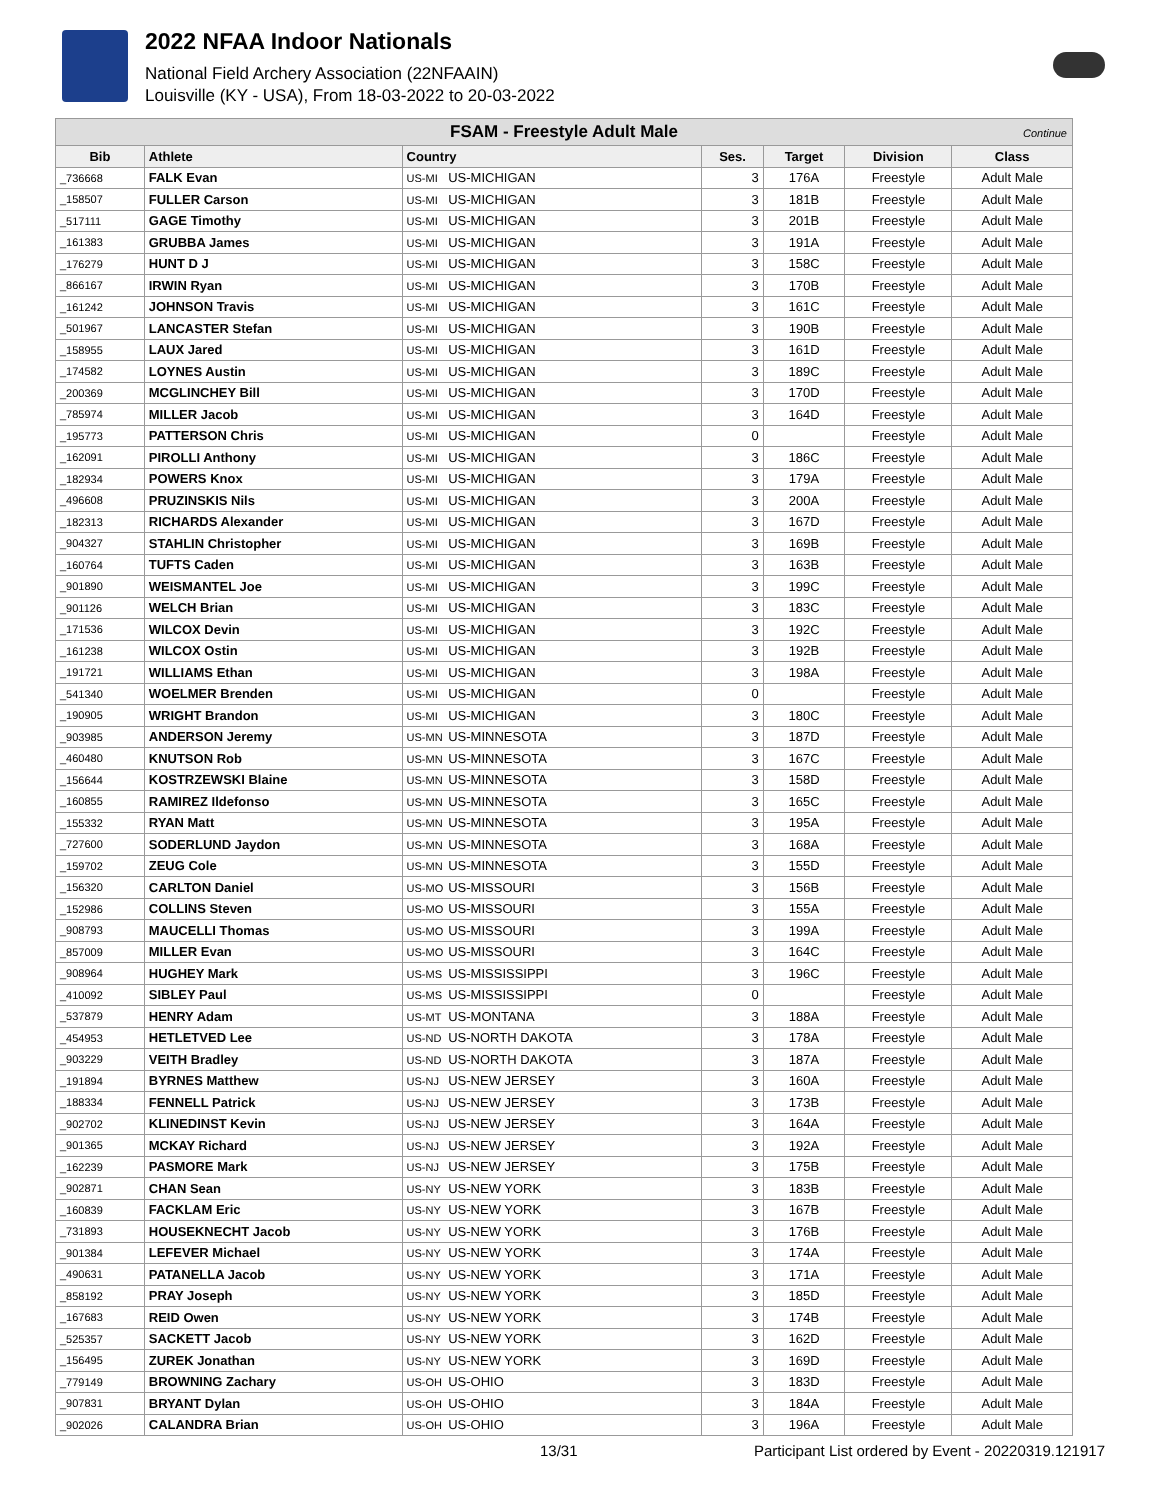2022 NFAA Indoor Nationals
National Field Archery Association (22NFAAIN)
Louisville (KY - USA), From 18-03-2022 to 20-03-2022
| FSAM - Freestyle Adult Male Continue | | | | | | |
| Bib | Athlete | Country | Ses. | Target | Division | Class |
| _736668 | FALK Evan | US-MI US-MICHIGAN | 3 | 176A | Freestyle | Adult Male |
| _158507 | FULLER Carson | US-MI US-MICHIGAN | 3 | 181B | Freestyle | Adult Male |
| _517111 | GAGE Timothy | US-MI US-MICHIGAN | 3 | 201B | Freestyle | Adult Male |
| _161383 | GRUBBA James | US-MI US-MICHIGAN | 3 | 191A | Freestyle | Adult Male |
| _176279 | HUNT D J | US-MI US-MICHIGAN | 3 | 158C | Freestyle | Adult Male |
| _866167 | IRWIN Ryan | US-MI US-MICHIGAN | 3 | 170B | Freestyle | Adult Male |
| _161242 | JOHNSON Travis | US-MI US-MICHIGAN | 3 | 161C | Freestyle | Adult Male |
| _501967 | LANCASTER Stefan | US-MI US-MICHIGAN | 3 | 190B | Freestyle | Adult Male |
| _158955 | LAUX Jared | US-MI US-MICHIGAN | 3 | 161D | Freestyle | Adult Male |
| _174582 | LOYNES Austin | US-MI US-MICHIGAN | 3 | 189C | Freestyle | Adult Male |
| _200369 | MCGLINCHEY Bill | US-MI US-MICHIGAN | 3 | 170D | Freestyle | Adult Male |
| _785974 | MILLER Jacob | US-MI US-MICHIGAN | 3 | 164D | Freestyle | Adult Male |
| _195773 | PATTERSON Chris | US-MI US-MICHIGAN | 0 | | Freestyle | Adult Male |
| _162091 | PIROLLI Anthony | US-MI US-MICHIGAN | 3 | 186C | Freestyle | Adult Male |
| _182934 | POWERS Knox | US-MI US-MICHIGAN | 3 | 179A | Freestyle | Adult Male |
| _496608 | PRUZINSKIS Nils | US-MI US-MICHIGAN | 3 | 200A | Freestyle | Adult Male |
| _182313 | RICHARDS Alexander | US-MI US-MICHIGAN | 3 | 167D | Freestyle | Adult Male |
| _904327 | STAHLIN Christopher | US-MI US-MICHIGAN | 3 | 169B | Freestyle | Adult Male |
| _160764 | TUFTS Caden | US-MI US-MICHIGAN | 3 | 163B | Freestyle | Adult Male |
| _901890 | WEISMANTEL Joe | US-MI US-MICHIGAN | 3 | 199C | Freestyle | Adult Male |
| _901126 | WELCH Brian | US-MI US-MICHIGAN | 3 | 183C | Freestyle | Adult Male |
| _171536 | WILCOX Devin | US-MI US-MICHIGAN | 3 | 192C | Freestyle | Adult Male |
| _161238 | WILCOX Ostin | US-MI US-MICHIGAN | 3 | 192B | Freestyle | Adult Male |
| _191721 | WILLIAMS Ethan | US-MI US-MICHIGAN | 3 | 198A | Freestyle | Adult Male |
| _541340 | WOELMER Brenden | US-MI US-MICHIGAN | 0 | | Freestyle | Adult Male |
| _190905 | WRIGHT Brandon | US-MI US-MICHIGAN | 3 | 180C | Freestyle | Adult Male |
| _903985 | ANDERSON Jeremy | US-MN US-MINNESOTA | 3 | 187D | Freestyle | Adult Male |
| _460480 | KNUTSON Rob | US-MN US-MINNESOTA | 3 | 167C | Freestyle | Adult Male |
| _156644 | KOSTRZEWSKI Blaine | US-MN US-MINNESOTA | 3 | 158D | Freestyle | Adult Male |
| _160855 | RAMIREZ Ildefonso | US-MN US-MINNESOTA | 3 | 165C | Freestyle | Adult Male |
| _155332 | RYAN Matt | US-MN US-MINNESOTA | 3 | 195A | Freestyle | Adult Male |
| _727600 | SODERLUND Jaydon | US-MN US-MINNESOTA | 3 | 168A | Freestyle | Adult Male |
| _159702 | ZEUG Cole | US-MN US-MINNESOTA | 3 | 155D | Freestyle | Adult Male |
| _156320 | CARLTON Daniel | US-MO US-MISSOURI | 3 | 156B | Freestyle | Adult Male |
| _152986 | COLLINS Steven | US-MO US-MISSOURI | 3 | 155A | Freestyle | Adult Male |
| _908793 | MAUCELLI Thomas | US-MO US-MISSOURI | 3 | 199A | Freestyle | Adult Male |
| _857009 | MILLER Evan | US-MO US-MISSOURI | 3 | 164C | Freestyle | Adult Male |
| _908964 | HUGHEY Mark | US-MS US-MISSISSIPPI | 3 | 196C | Freestyle | Adult Male |
| _410092 | SIBLEY Paul | US-MS US-MISSISSIPPI | 0 | | Freestyle | Adult Male |
| _537879 | HENRY Adam | US-MT US-MONTANA | 3 | 188A | Freestyle | Adult Male |
| _454953 | HETLETVED Lee | US-ND US-NORTH DAKOTA | 3 | 178A | Freestyle | Adult Male |
| _903229 | VEITH Bradley | US-ND US-NORTH DAKOTA | 3 | 187A | Freestyle | Adult Male |
| _191894 | BYRNES Matthew | US-NJ US-NEW JERSEY | 3 | 160A | Freestyle | Adult Male |
| _188334 | FENNELL Patrick | US-NJ US-NEW JERSEY | 3 | 173B | Freestyle | Adult Male |
| _902702 | KLINEDINST Kevin | US-NJ US-NEW JERSEY | 3 | 164A | Freestyle | Adult Male |
| _901365 | MCKAY Richard | US-NJ US-NEW JERSEY | 3 | 192A | Freestyle | Adult Male |
| _162239 | PASMORE Mark | US-NJ US-NEW JERSEY | 3 | 175B | Freestyle | Adult Male |
| _902871 | CHAN Sean | US-NY US-NEW YORK | 3 | 183B | Freestyle | Adult Male |
| _160839 | FACKLAM Eric | US-NY US-NEW YORK | 3 | 167B | Freestyle | Adult Male |
| _731893 | HOUSEKNECHT Jacob | US-NY US-NEW YORK | 3 | 176B | Freestyle | Adult Male |
| _901384 | LEFEVER Michael | US-NY US-NEW YORK | 3 | 174A | Freestyle | Adult Male |
| _490631 | PATANELLA Jacob | US-NY US-NEW YORK | 3 | 171A | Freestyle | Adult Male |
| _858192 | PRAY Joseph | US-NY US-NEW YORK | 3 | 185D | Freestyle | Adult Male |
| _167683 | REID Owen | US-NY US-NEW YORK | 3 | 174B | Freestyle | Adult Male |
| _525357 | SACKETT Jacob | US-NY US-NEW YORK | 3 | 162D | Freestyle | Adult Male |
| _156495 | ZUREK Jonathan | US-NY US-NEW YORK | 3 | 169D | Freestyle | Adult Male |
| _779149 | BROWNING Zachary | US-OH US-OHIO | 3 | 183D | Freestyle | Adult Male |
| _907831 | BRYANT Dylan | US-OH US-OHIO | 3 | 184A | Freestyle | Adult Male |
| _902026 | CALANDRA Brian | US-OH US-OHIO | 3 | 196A | Freestyle | Adult Male |
13/31 Participant List ordered by Event - 20220319.121917